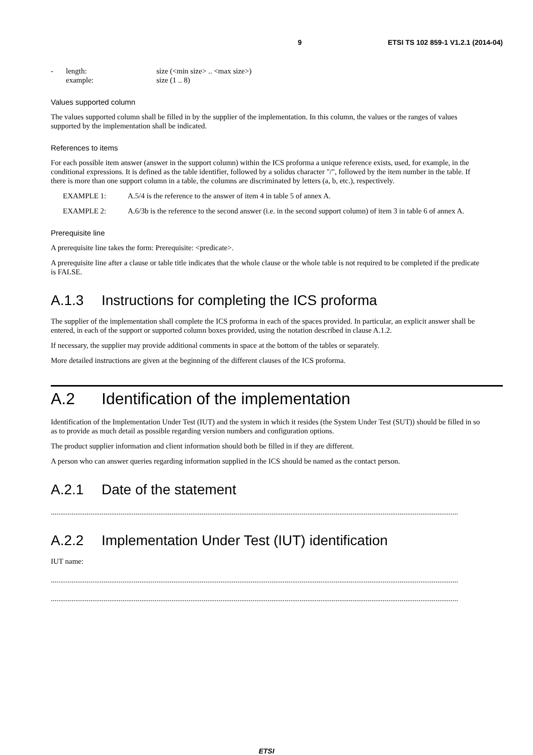9 ETSI TS 102 859-1 V1.2.1 (2014-04)
- length: size (<min size> .. <max size>)
example: size (1 .. 8)
Values supported column
The values supported column shall be filled in by the supplier of the implementation. In this column, the values or the ranges of values supported by the implementation shall be indicated.
References to items
For each possible item answer (answer in the support column) within the ICS proforma a unique reference exists, used, for example, in the conditional expressions. It is defined as the table identifier, followed by a solidus character "/", followed by the item number in the table. If there is more than one support column in a table, the columns are discriminated by letters (a, b, etc.), respectively.
EXAMPLE 1: A.5/4 is the reference to the answer of item 4 in table 5 of annex A.
EXAMPLE 2: A.6/3b is the reference to the second answer (i.e. in the second support column) of item 3 in table 6 of annex A.
Prerequisite line
A prerequisite line takes the form: Prerequisite: <predicate>.
A prerequisite line after a clause or table title indicates that the whole clause or the whole table is not required to be completed if the predicate is FALSE.
A.1.3 Instructions for completing the ICS proforma
The supplier of the implementation shall complete the ICS proforma in each of the spaces provided. In particular, an explicit answer shall be entered, in each of the support or supported column boxes provided, using the notation described in clause A.1.2.
If necessary, the supplier may provide additional comments in space at the bottom of the tables or separately.
More detailed instructions are given at the beginning of the different clauses of the ICS proforma.
A.2 Identification of the implementation
Identification of the Implementation Under Test (IUT) and the system in which it resides (the System Under Test (SUT)) should be filled in so as to provide as much detail as possible regarding version numbers and configuration options.
The product supplier information and client information should both be filled in if they are different.
A person who can answer queries regarding information supplied in the ICS should be named as the contact person.
A.2.1 Date of the statement
........................................................................................................................................................................................................................
A.2.2 Implementation Under Test (IUT) identification
IUT name:
........................................................................................................................................................................................................................
........................................................................................................................................................................................................................
ETSI